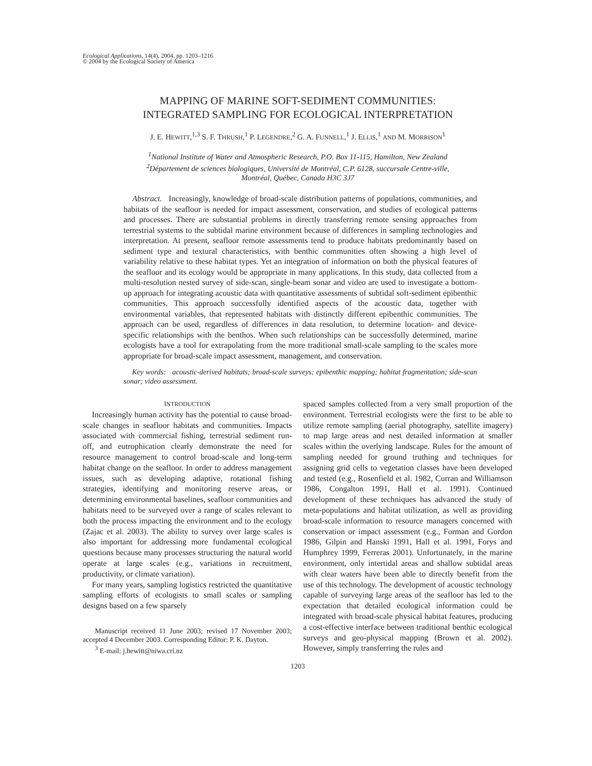Ecological Applications, 14(4), 2004, pp. 1203–1216
© 2004 by the Ecological Society of America
MAPPING OF MARINE SOFT-SEDIMENT COMMUNITIES:
INTEGRATED SAMPLING FOR ECOLOGICAL INTERPRETATION
J. E. HEWITT,<sup>1,3</sup> S. F. THRUSH,<sup>1</sup> P. LEGENDRE,<sup>2</sup> G. A. FUNNELL,<sup>1</sup> J. ELLIS,<sup>1</sup> AND M. MORRISON<sup>1</sup>
<sup>1</sup> National Institute of Water and Atmospheric Research, P.O. Box 11-115, Hamilton, New Zealand
<sup>2</sup> Département de sciences biologiques, Université de Montréal, C.P. 6128, succursale Centre-ville,
Montréal, Québec, Canada H3C 3J7
Abstract. Increasingly, knowledge of broad-scale distribution patterns of populations, communities, and habitats of the seafloor is needed for impact assessment, conservation, and studies of ecological patterns and processes. There are substantial problems in directly transferring remote sensing approaches from terrestrial systems to the subtidal marine environment because of differences in sampling technologies and interpretation. At present, seafloor remote assessments tend to produce habitats predominantly based on sediment type and textural characteristics, with benthic communities often showing a high level of variability relative to these habitat types. Yet an integration of information on both the physical features of the seafloor and its ecology would be appropriate in many applications. In this study, data collected from a multi-resolution nested survey of side-scan, single-beam sonar and video are used to investigate a bottom-up approach for integrating acoustic data with quantitative assessments of subtidal soft-sediment epibenthic communities. This approach successfully identified aspects of the acoustic data, together with environmental variables, that represented habitats with distinctly different epibenthic communities. The approach can be used, regardless of differences in data resolution, to determine location- and device-specific relationships with the benthos. When such relationships can be successfully determined, marine ecologists have a tool for extrapolating from the more traditional small-scale sampling to the scales more appropriate for broad-scale impact assessment, management, and conservation.
Key words: acoustic-derived habitats; broad-scale surveys; epibenthic mapping; habitat fragmentation; side-scan sonar; video assessment.
INTRODUCTION
Increasingly human activity has the potential to cause broad-scale changes in seafloor habitats and communities. Impacts associated with commercial fishing, terrestrial sediment run-off, and eutrophication clearly demonstrate the need for resource management to control broad-scale and long-term habitat change on the seafloor. In order to address management issues, such as developing adaptive, rotational fishing strategies, identifying and monitoring reserve areas, or determining environmental baselines, seafloor communities and habitats need to be surveyed over a range of scales relevant to both the process impacting the environment and to the ecology (Zajac et al. 2003). The ability to survey over large scales is also important for addressing more fundamental ecological questions because many processes structuring the natural world operate at large scales (e.g., variations in recruitment, productivity, or climate variation).
For many years, sampling logistics restricted the quantitative sampling efforts of ecologists to small scales or sampling designs based on a few sparsely
Manuscript received 11 June 2003; revised 17 November 2003; accepted 4 December 2003. Corresponding Editor: P. K. Dayton.
<sup>3</sup> E-mail: j.hewitt@niwa.cri.nz
spaced samples collected from a very small proportion of the environment. Terrestrial ecologists were the first to be able to utilize remote sampling (aerial photography, satellite imagery) to map large areas and nest detailed information at smaller scales within the overlying landscape. Rules for the amount of sampling needed for ground truthing and techniques for assigning grid cells to vegetation classes have been developed and tested (e.g., Rosenfield et al. 1982, Curran and Williamson 1986, Congalton 1991, Hall et al. 1991). Continued development of these techniques has advanced the study of meta-populations and habitat utilization, as well as providing broad-scale information to resource managers concerned with conservation or impact assessment (e.g., Forman and Gordon 1986, Gilpin and Hanski 1991, Hall et al. 1991, Forys and Humphrey 1999, Ferreras 2001). Unfortunately, in the marine environment, only intertidal areas and shallow subtidal areas with clear waters have been able to directly benefit from the use of this technology. The development of acoustic technology capable of surveying large areas of the seafloor has led to the expectation that detailed ecological information could be integrated with broad-scale physical habitat features, producing a cost-effective interface between traditional benthic ecological surveys and geo-physical mapping (Brown et al. 2002). However, simply transferring the rules and
1203